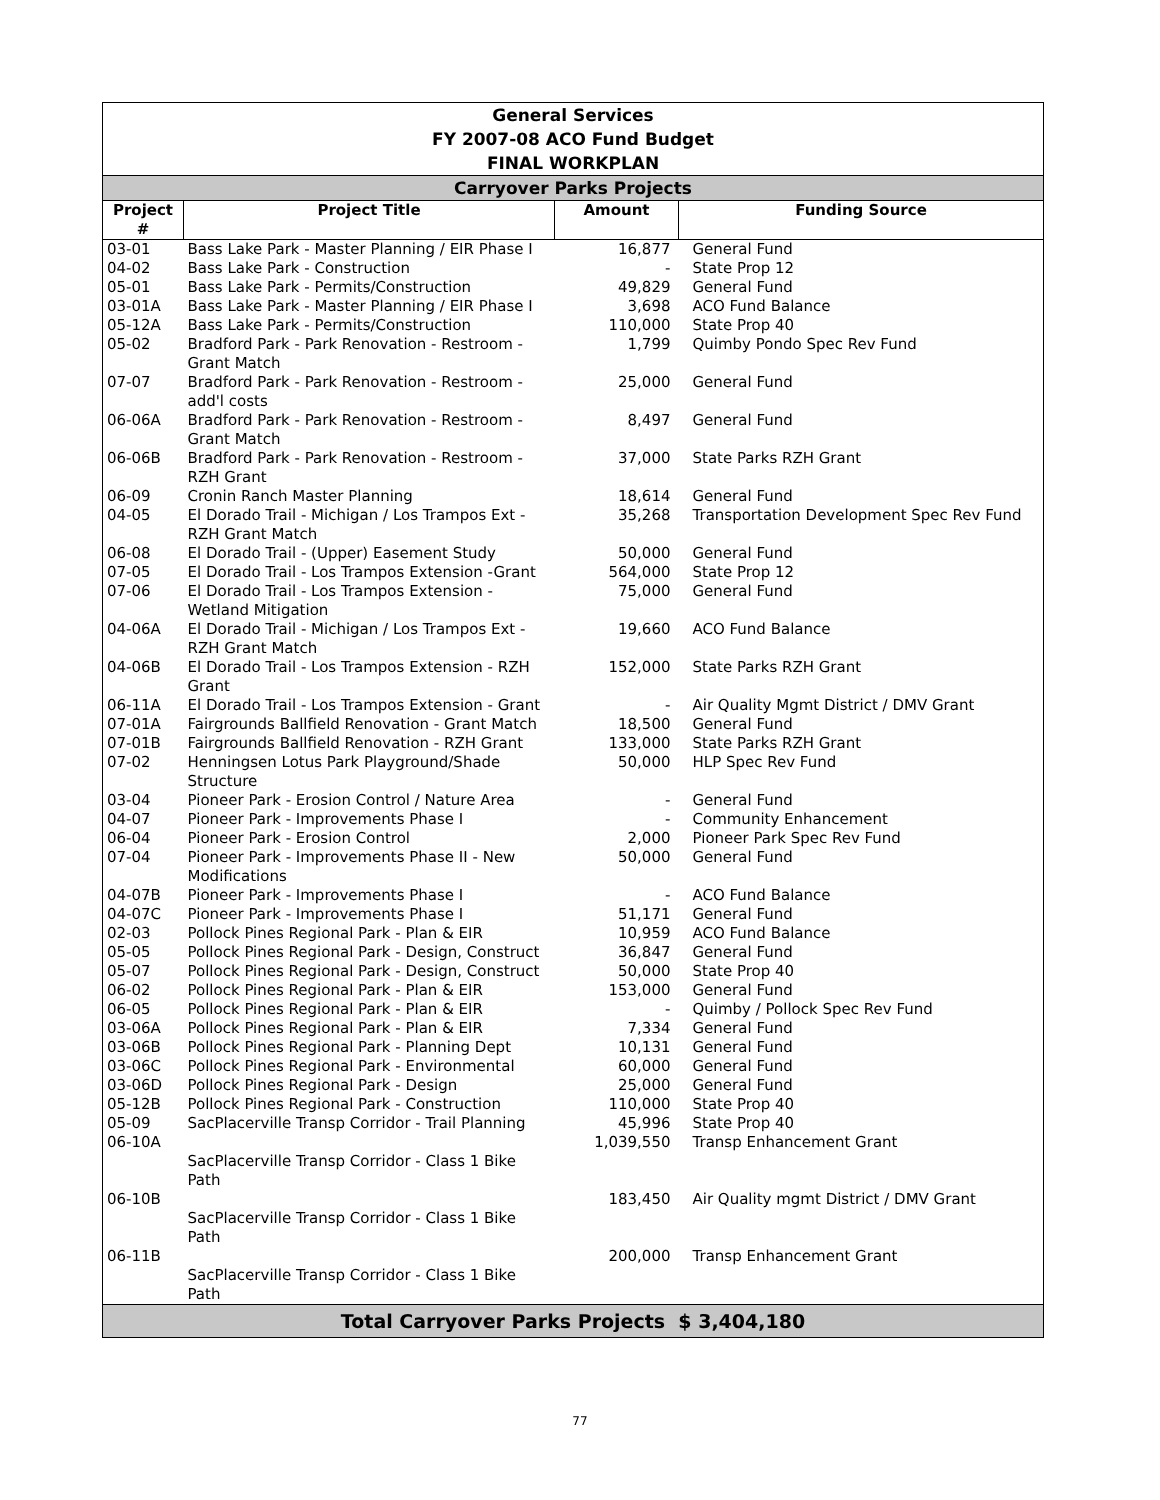| General Services FY 2007-08 ACO Fund Budget FINAL WORKPLAN | | | |
| Carryover Parks Projects | | | |
| Project # | Project Title | Amount | Funding Source |
| 03-01 | Bass Lake Park - Master Planning / EIR Phase I | 16,877 | General Fund |
| 04-02 | Bass Lake Park - Construction | - | State Prop 12 |
| 05-01 | Bass Lake Park - Permits/Construction | 49,829 | General Fund |
| 03-01A | Bass Lake Park - Master Planning / EIR Phase I | 3,698 | ACO Fund Balance |
| 05-12A | Bass Lake Park - Permits/Construction | 110,000 | State Prop 40 |
| 05-02 | Bradford Park - Park Renovation - Restroom - Grant Match | 1,799 | Quimby Pondo Spec Rev Fund |
| 07-07 | Bradford Park - Park Renovation - Restroom - add'l costs | 25,000 | General Fund |
| 06-06A | Bradford Park - Park Renovation - Restroom - Grant Match | 8,497 | General Fund |
| 06-06B | Bradford Park - Park Renovation - Restroom - RZH Grant | 37,000 | State Parks RZH Grant |
| 06-09 | Cronin Ranch Master Planning | 18,614 | General Fund |
| 04-05 | El Dorado Trail - Michigan / Los Trampos Ext - RZH Grant Match | 35,268 | Transportation Development Spec Rev Fund |
| 06-08 | El Dorado Trail - (Upper) Easement Study | 50,000 | General Fund |
| 07-05 | El Dorado Trail - Los Trampos Extension -Grant | 564,000 | State Prop 12 |
| 07-06 | El Dorado Trail - Los Trampos Extension - Wetland Mitigation | 75,000 | General Fund |
| 04-06A | El Dorado Trail - Michigan / Los Trampos Ext - RZH Grant Match | 19,660 | ACO Fund Balance |
| 04-06B | El Dorado Trail - Los Trampos Extension - RZH Grant | 152,000 | State Parks RZH Grant |
| 06-11A | El Dorado Trail - Los Trampos Extension - Grant | - | Air Quality Mgmt District / DMV Grant |
| 07-01A | Fairgrounds Ballfield Renovation - Grant Match | 18,500 | General Fund |
| 07-01B | Fairgrounds Ballfield Renovation - RZH Grant | 133,000 | State Parks RZH Grant |
| 07-02 | Henningsen Lotus Park Playground/Shade Structure | 50,000 | HLP Spec Rev Fund |
| 03-04 | Pioneer Park - Erosion Control / Nature Area | - | General Fund |
| 04-07 | Pioneer Park - Improvements Phase I | - | Community Enhancement |
| 06-04 | Pioneer Park - Erosion Control | 2,000 | Pioneer Park Spec Rev Fund |
| 07-04 | Pioneer Park - Improvements Phase II - New Modifications | 50,000 | General Fund |
| 04-07B | Pioneer Park - Improvements Phase I | - | ACO Fund Balance |
| 04-07C | Pioneer Park - Improvements Phase I | 51,171 | General Fund |
| 02-03 | Pollock Pines Regional Park - Plan & EIR | 10,959 | ACO Fund Balance |
| 05-05 | Pollock Pines Regional Park - Design, Construct | 36,847 | General Fund |
| 05-07 | Pollock Pines Regional Park - Design, Construct | 50,000 | State Prop 40 |
| 06-02 | Pollock Pines Regional Park - Plan & EIR | 153,000 | General Fund |
| 06-05 | Pollock Pines Regional Park - Plan & EIR | - | Quimby / Pollock Spec Rev Fund |
| 03-06A | Pollock Pines Regional Park - Plan & EIR | 7,334 | General Fund |
| 03-06B | Pollock Pines Regional Park - Planning Dept | 10,131 | General Fund |
| 03-06C | Pollock Pines Regional Park - Environmental | 60,000 | General Fund |
| 03-06D | Pollock Pines Regional Park - Design | 25,000 | General Fund |
| 05-12B | Pollock Pines Regional Park - Construction | 110,000 | State Prop 40 |
| 05-09 | SacPlacerville Transp Corridor - Trail Planning | 45,996 | State Prop 40 |
| 06-10A | SacPlacerville Transp Corridor - Class 1 Bike Path | 1,039,550 | Transp Enhancement Grant |
| 06-10B | SacPlacerville Transp Corridor - Class 1 Bike Path | 183,450 | Air Quality mgmt District / DMV Grant |
| 06-11B | SacPlacerville Transp Corridor - Class 1 Bike Path | 200,000 | Transp Enhancement Grant |
| Total Carryover Parks Projects $ 3,404,180 | | | |
77